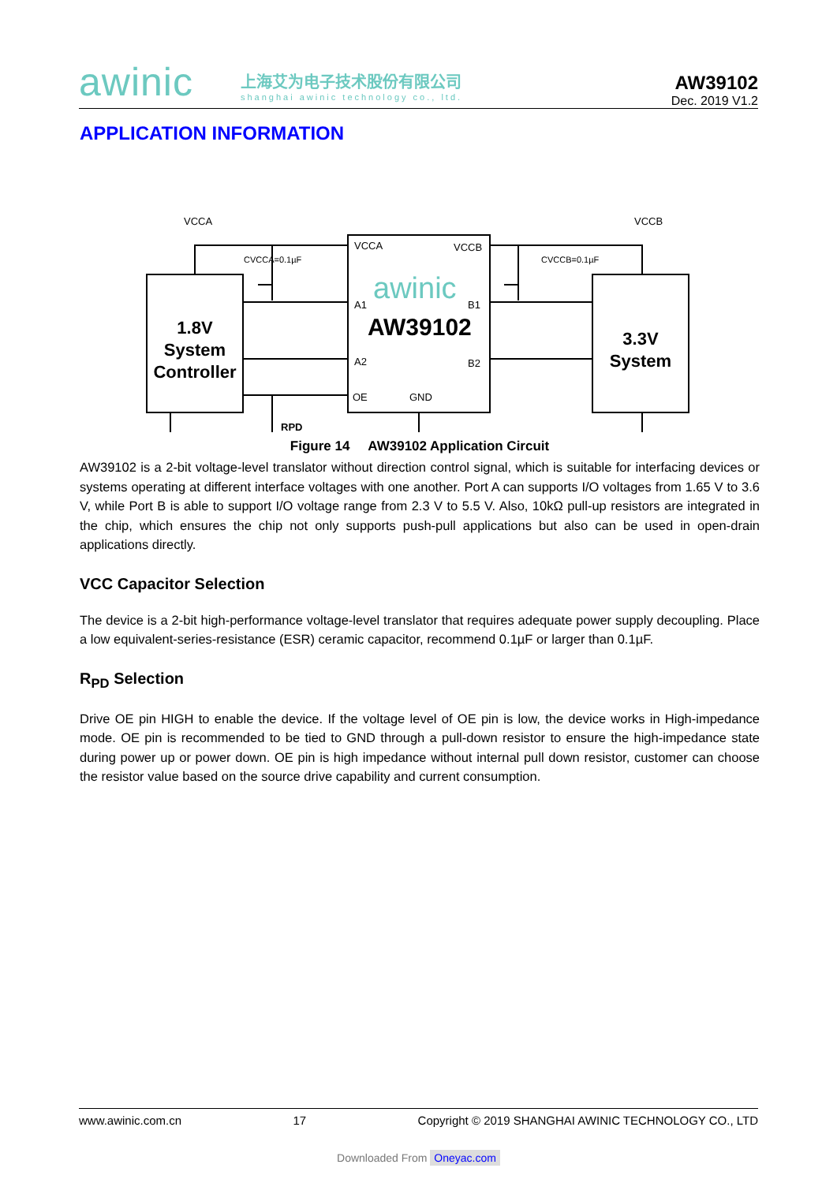awinic
上海艾为电子技术股份有限公司
shanghai awinic technology co., ltd.
AW39102
Dec. 2019 V1.2
APPLICATION INFORMATION
VCCA
VCCB
VCCA
VCCB
CVCCA=0.1µF
CVCCB=0.1µF
awinic
A1
B1
AW39102
A2
B2
OE
GND
RPD
1.8V
System
Controller
3.3V
System
Figure 14 AW39102 Application Circuit
AW39102 is a 2-bit voltage-level translator without direction control signal, which is suitable for interfacing devices or systems operating at different interface voltages with one another. Port A can supports I/O voltages from 1.65 V to 3.6 V, while Port B is able to support I/O voltage range from 2.3 V to 5.5 V. Also, 10kΩ pull-up resistors are integrated in the chip, which ensures the chip not only supports push-pull applications but also can be used in open-drain applications directly.
VCC Capacitor Selection
The device is a 2-bit high-performance voltage-level translator that requires adequate power supply decoupling. Place a low equivalent-series-resistance (ESR) ceramic capacitor, recommend 0.1µF or larger than 0.1µF.
R<sub>PD</sub> Selection
Drive OE pin HIGH to enable the device. If the voltage level of OE pin is low, the device works in High-impedance mode. OE pin is recommended to be tied to GND through a pull-down resistor to ensure the high-impedance state during power up or power down. OE pin is high impedance without internal pull down resistor, customer can choose the resistor value based on the source drive capability and current consumption.
www.awinic.com.cn 17 Copyright © 2019 SHANGHAI AWINIC TECHNOLOGY CO., LTD
Downloaded From Oneyac.com